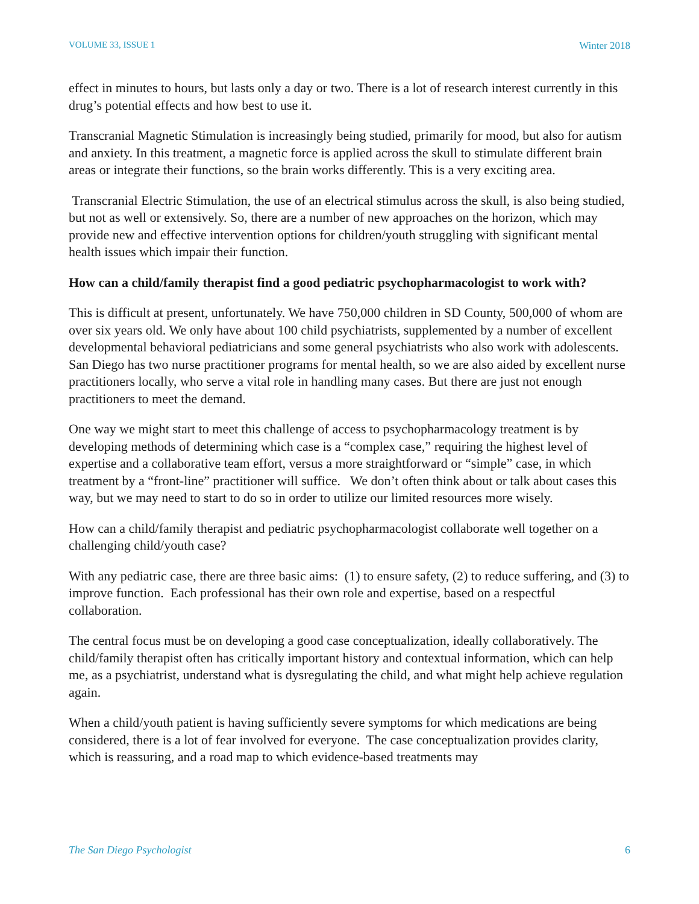VOLUME 33, ISSUE 1 Winter 2018
effect in minutes to hours, but lasts only a day or two. There is a lot of research interest currently in this drug’s potential effects and how best to use it.
Transcranial Magnetic Stimulation is increasingly being studied, primarily for mood, but also for autism and anxiety. In this treatment, a magnetic force is applied across the skull to stimulate different brain areas or integrate their functions, so the brain works differently. This is a very exciting area.
Transcranial Electric Stimulation, the use of an electrical stimulus across the skull, is also being studied, but not as well or extensively. So, there are a number of new approaches on the horizon, which may provide new and effective intervention options for children/youth struggling with significant mental health issues which impair their function.
How can a child/family therapist find a good pediatric psychopharmacologist to work with?
This is difficult at present, unfortunately. We have 750,000 children in SD County, 500,000 of whom are over six years old. We only have about 100 child psychiatrists, supplemented by a number of excellent developmental behavioral pediatricians and some general psychiatrists who also work with adolescents. San Diego has two nurse practitioner programs for mental health, so we are also aided by excellent nurse practitioners locally, who serve a vital role in handling many cases. But there are just not enough practitioners to meet the demand.
One way we might start to meet this challenge of access to psychopharmacology treatment is by developing methods of determining which case is a “complex case,” requiring the highest level of expertise and a collaborative team effort, versus a more straightforward or “simple” case, in which treatment by a “front-line” practitioner will suffice. We don’t often think about or talk about cases this way, but we may need to start to do so in order to utilize our limited resources more wisely.
How can a child/family therapist and pediatric psychopharmacologist collaborate well together on a challenging child/youth case?
With any pediatric case, there are three basic aims: (1) to ensure safety, (2) to reduce suffering, and (3) to improve function. Each professional has their own role and expertise, based on a respectful collaboration.
The central focus must be on developing a good case conceptualization, ideally collaboratively. The child/family therapist often has critically important history and contextual information, which can help me, as a psychiatrist, understand what is dysregulating the child, and what might help achieve regulation again.
When a child/youth patient is having sufficiently severe symptoms for which medications are being considered, there is a lot of fear involved for everyone. The case conceptualization provides clarity, which is reassuring, and a road map to which evidence-based treatments may
The San Diego Psychologist 6